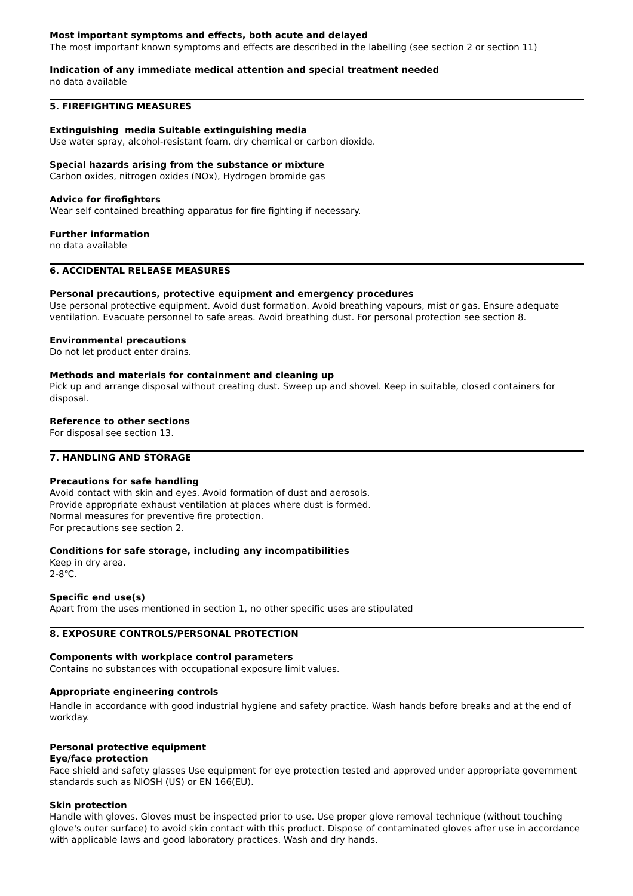Most important symptoms and effects, both acute and delayed
The most important known symptoms and effects are described in the labelling (see section 2 or section 11)
Indication of any immediate medical attention and special treatment needed
no data available
5. FIREFIGHTING MEASURES
Extinguishing media Suitable extinguishing media
Use water spray, alcohol-resistant foam, dry chemical or carbon dioxide.
Special hazards arising from the substance or mixture
Carbon oxides, nitrogen oxides (NOx), Hydrogen bromide gas
Advice for firefighters
Wear self contained breathing apparatus for fire fighting if necessary.
Further information
no data available
6. ACCIDENTAL RELEASE MEASURES
Personal precautions, protective equipment and emergency procedures
Use personal protective equipment. Avoid dust formation. Avoid breathing vapours, mist or gas. Ensure adequate ventilation. Evacuate personnel to safe areas. Avoid breathing dust. For personal protection see section 8.
Environmental precautions
Do not let product enter drains.
Methods and materials for containment and cleaning up
Pick up and arrange disposal without creating dust. Sweep up and shovel. Keep in suitable, closed containers for disposal.
Reference to other sections
For disposal see section 13.
7. HANDLING AND STORAGE
Precautions for safe handling
Avoid contact with skin and eyes. Avoid formation of dust and aerosols.
Provide appropriate exhaust ventilation at places where dust is formed.
Normal measures for preventive fire protection.
For precautions see section 2.
Conditions for safe storage, including any incompatibilities
Keep in dry area.
2-8℃.
Specific end use(s)
Apart from the uses mentioned in section 1, no other specific uses are stipulated
8. EXPOSURE CONTROLS/PERSONAL PROTECTION
Components with workplace control parameters
Contains no substances with occupational exposure limit values.
Appropriate engineering controls
Handle in accordance with good industrial hygiene and safety practice. Wash hands before breaks and at the end of workday.
Personal protective equipment
Eye/face protection
Face shield and safety glasses Use equipment for eye protection tested and approved under appropriate government standards such as NIOSH (US) or EN 166(EU).
Skin protection
Handle with gloves. Gloves must be inspected prior to use. Use proper glove removal technique (without touching glove's outer surface) to avoid skin contact with this product. Dispose of contaminated gloves after use in accordance with applicable laws and good laboratory practices. Wash and dry hands.